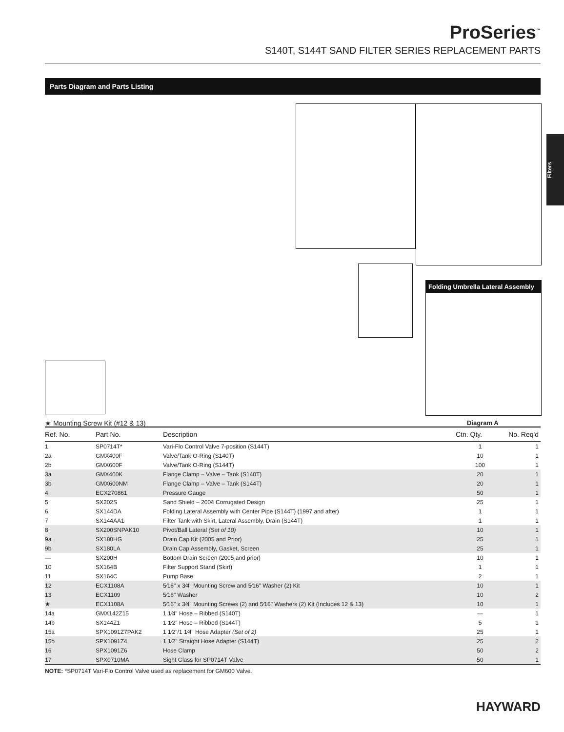ProSeries<sup>™</sup>
S140T, S144T SAND FILTER SERIES REPLACEMENT PARTS
Parts Diagram and Parts Listing
Folding Umbrella Lateral Assembly
★ Mounting Screw Kit (#12 & 13)
Diagram A
Filters
| Ref. No. | Part No. | Description | Ctn. Qty. | No. Req'd |
| --- | --- | --- | --- | --- |
| 1 | SP0714T* | Vari-Flo Control Valve 7-position (S144T) | 1 | 1 |
| 2a | GMX400F | Valve/Tank O-Ring (S140T) | 10 | 1 |
| 2b | GMX600F | Valve/Tank O-Ring (S144T) | 100 | 1 |
| 3a | GMX400K | Flange Clamp – Valve – Tank (S140T) | 20 | 1 |
| 3b | GMX600NM | Flange Clamp – Valve – Tank (S144T) | 20 | 1 |
| 4 | ECX270861 | Pressure Gauge | 50 | 1 |
| 5 | SX202S | Sand Shield – 2004 Corrugated Design | 25 | 1 |
| 6 | SX144DA | Folding Lateral Assembly with Center Pipe (S144T) (1997 and after) | 1 | 1 |
| 7 | SX144AA1 | Filter Tank with Skirt, Lateral Assembly, Drain (S144T) | 1 | 1 |
| 8 | SX200SNPAK10 | Pivot/Ball Lateral (Set of 10) | 10 | 1 |
| 9a | SX180HG | Drain Cap Kit (2005 and Prior) | 25 | 1 |
| 9b | SX180LA | Drain Cap Assembly, Gasket, Screen | 25 | 1 |
| — | SX200H | Bottom Drain Screen (2005 and prior) | 10 | 1 |
| 10 | SX164B | Filter Support Stand (Skirt) | 1 | 1 |
| 11 | SX164C | Pump Base | 2 | 1 |
| 12 | ECX1108A | 5⁄16" x 3⁄4" Mounting Screw and 5⁄16" Washer (2) Kit | 10 | 1 |
| 13 | ECX1109 | 5⁄16" Washer | 10 | 2 |
| ★ | ECX1108A | 5⁄16" x 3⁄4" Mounting Screws (2) and 5⁄16" Washers (2) Kit (Includes 12 & 13) | 10 | 1 |
| 14a | GMX142Z15 | 1 1⁄4" Hose – Ribbed (S140T) | — | 1 |
| 14b | SX144Z1 | 1 1⁄2" Hose – Ribbed (S144T) | 5 | 1 |
| 15a | SPX1091Z7PAK2 | 1 1⁄2"/1 1⁄4" Hose Adapter (Set of 2) | 25 | 1 |
| 15b | SPX1091Z4 | 1 1⁄2" Straight Hose Adapter (S144T) | 25 | 2 |
| 16 | SPX1091Z6 | Hose Clamp | 50 | 2 |
| 17 | SPX0710MA | Sight Glass for SP0714T Valve | 50 | 1 |
NOTE: *SP0714T Vari-Flo Control Valve used as replacement for GM600 Valve.
HAYWARD